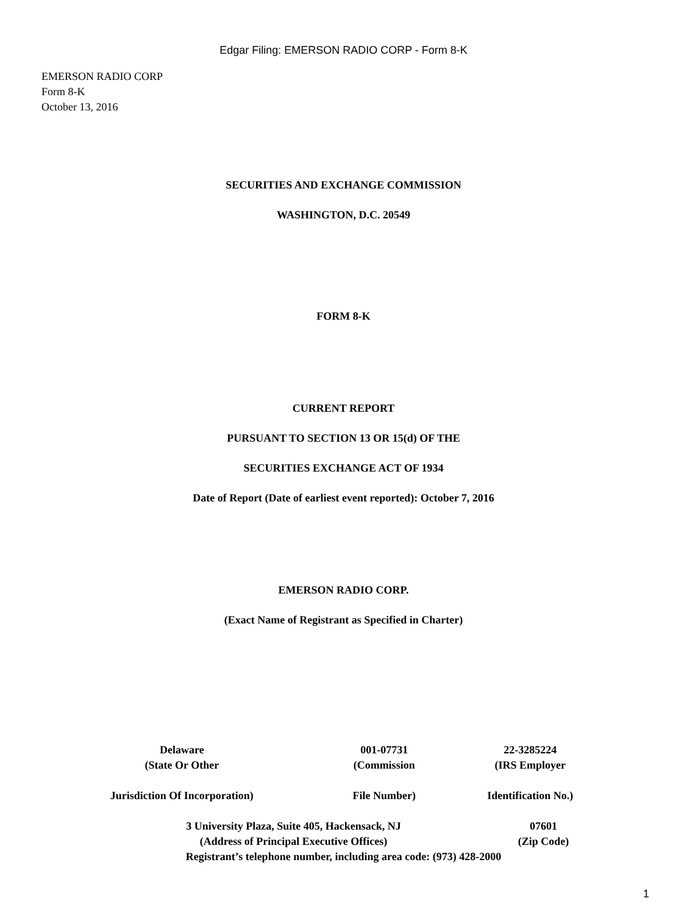Edgar Filing: EMERSON RADIO CORP - Form 8-K
EMERSON RADIO CORP
Form 8-K
October 13, 2016
SECURITIES AND EXCHANGE COMMISSION
WASHINGTON, D.C. 20549
FORM 8-K
CURRENT REPORT
PURSUANT TO SECTION 13 OR 15(d) OF THE
SECURITIES EXCHANGE ACT OF 1934
Date of Report (Date of earliest event reported): October 7, 2016
EMERSON RADIO CORP.
(Exact Name of Registrant as Specified in Charter)
| Delaware (State Or Other | 001-07731 (Commission | 22-3285224 (IRS Employer |
| Jurisdiction Of Incorporation) | File Number) | Identification No.) |
| 3 University Plaza, Suite 405, Hackensack, NJ (Address of Principal Executive Offices) | 07601 (Zip Code) |
Registrant’s telephone number, including area code: (973) 428-2000
1